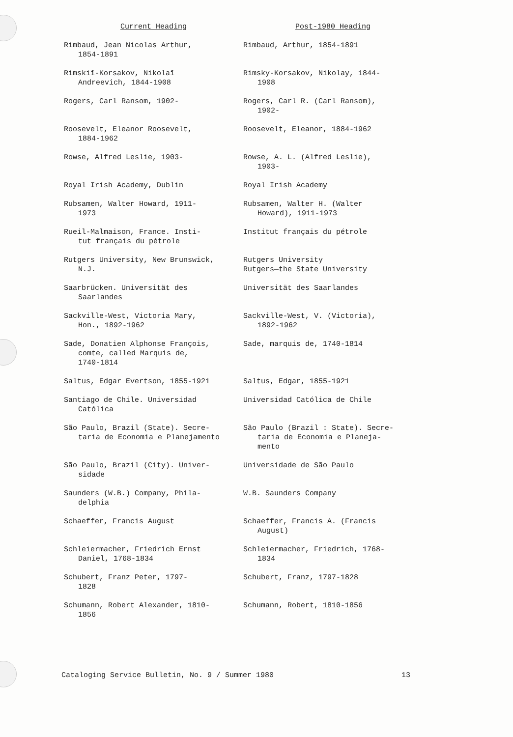| Current Heading | Post-1980 Heading |
| --- | --- |
| Rimbaud, Jean Nicolas Arthur, 1854-1891 | Rimbaud, Arthur, 1854-1891 |
| Rimskiĭ-Korsakov, Nikolaĭ Andreevich, 1844-1908 | Rimsky-Korsakov, Nikolay, 1844- 1908 |
| Rogers, Carl Ransom, 1902- | Rogers, Carl R. (Carl Ransom), 1902- |
| Roosevelt, Eleanor Roosevelt, 1884-1962 | Roosevelt, Eleanor, 1884-1962 |
| Rowse, Alfred Leslie, 1903- | Rowse, A. L. (Alfred Leslie), 1903- |
| Royal Irish Academy, Dublin | Royal Irish Academy |
| Rubsamen, Walter Howard, 1911- 1973 | Rubsamen, Walter H. (Walter Howard), 1911-1973 |
| Rueil-Malmaison, France. Insti- tut français du pétrole | Institut français du pétrole |
| Rutgers University, New Brunswick, N.J. | Rutgers University Rutgers—the State University |
| Saarbrücken. Universität des Saarlandes | Universität des Saarlandes |
| Sackville-West, Victoria Mary, Hon., 1892-1962 | Sackville-West, V. (Victoria), 1892-1962 |
| Sade, Donatien Alphonse François, comte, called Marquis de, 1740-1814 | Sade, marquis de, 1740-1814 |
| Saltus, Edgar Evertson, 1855-1921 | Saltus, Edgar, 1855-1921 |
| Santiago de Chile. Universidad Católica | Universidad Católica de Chile |
| São Paulo, Brazil (State). Secre- taria de Economia e Planejamento | São Paulo (Brazil : State). Secre- taria de Economia e Planeja- mento |
| São Paulo, Brazil (City). Univer- sidade | Universidade de São Paulo |
| Saunders (W.B.) Company, Phila- delphia | W.B. Saunders Company |
| Schaeffer, Francis August | Schaeffer, Francis A. (Francis August) |
| Schleiermacher, Friedrich Ernst Daniel, 1768-1834 | Schleiermacher, Friedrich, 1768- 1834 |
| Schubert, Franz Peter, 1797- 1828 | Schubert, Franz, 1797-1828 |
| Schumann, Robert Alexander, 1810- 1856 | Schumann, Robert, 1810-1856 |
Cataloging Service Bulletin, No. 9 / Summer 1980 13